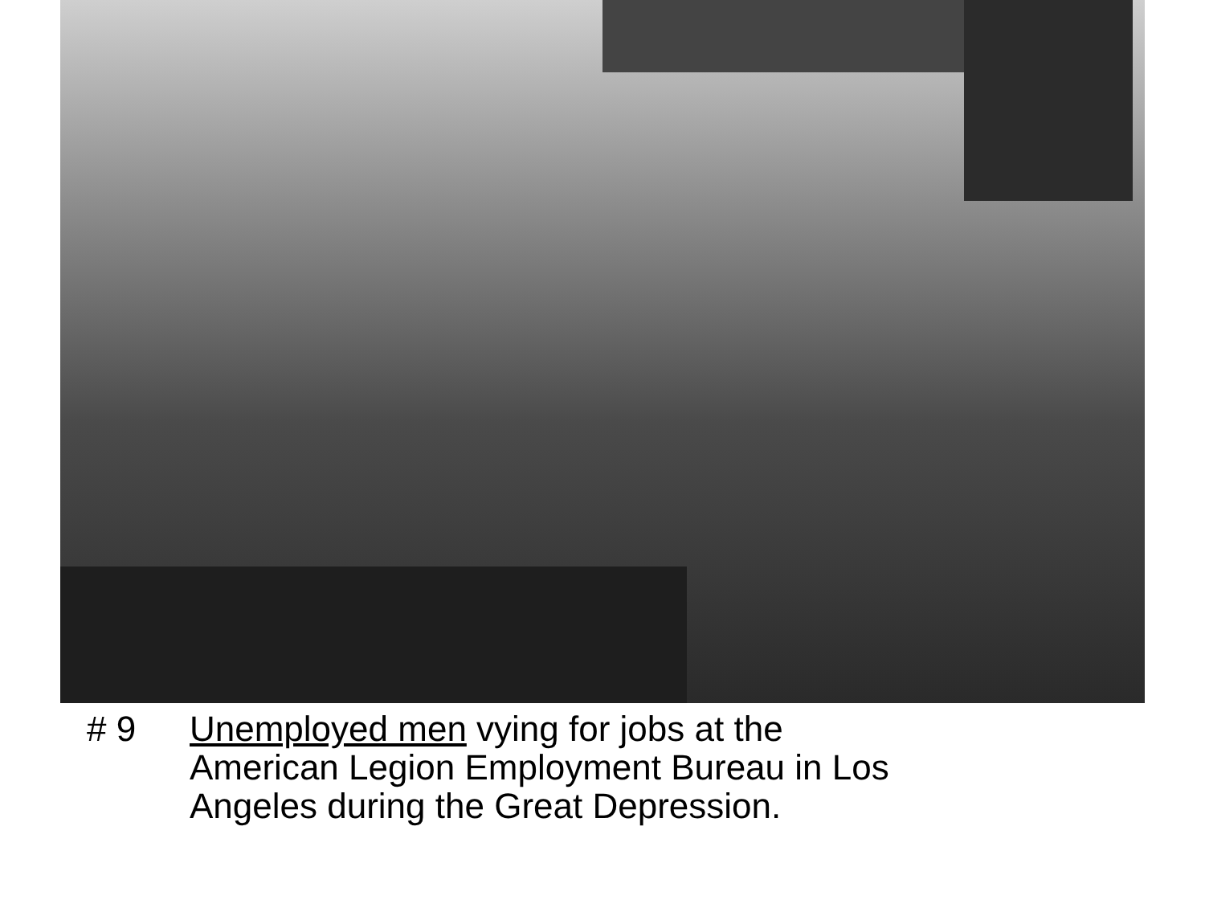# 9 Unemployed men vying for jobs at the American Legion Employment Bureau in Los Angeles during the Great Depression.